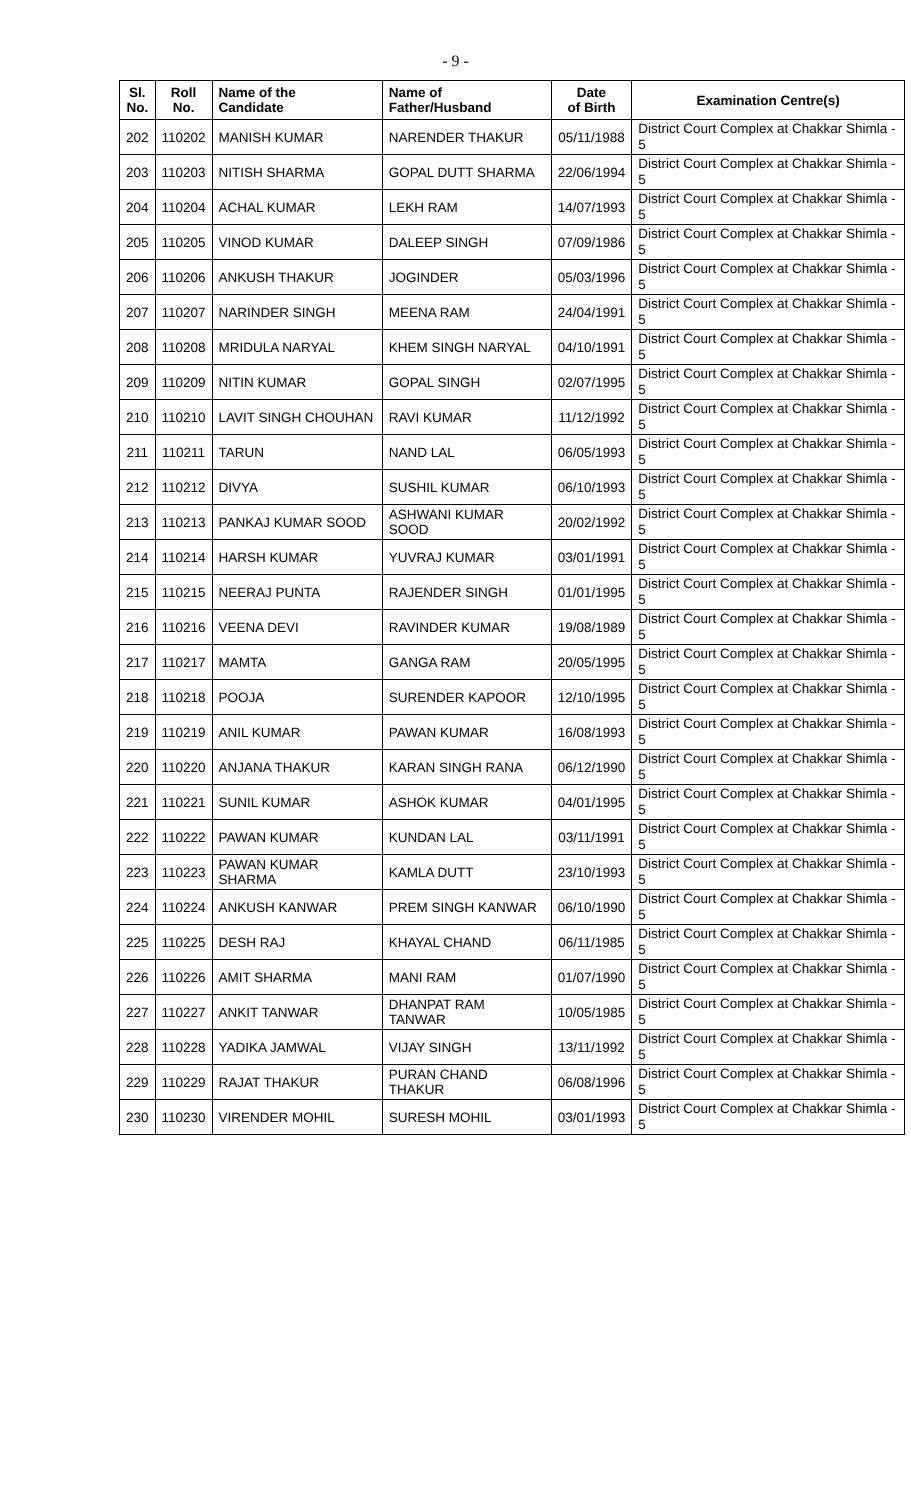- 9 -
| Sl. No. | Roll No. | Name of the Candidate | Name of Father/Husband | Date of Birth | Examination Centre(s) |
| --- | --- | --- | --- | --- | --- |
| 202 | 110202 | MANISH KUMAR | NARENDER THAKUR | 05/11/1988 | District Court Complex at Chakkar Shimla - 5 |
| 203 | 110203 | NITISH SHARMA | GOPAL DUTT SHARMA | 22/06/1994 | District Court Complex at Chakkar Shimla - 5 |
| 204 | 110204 | ACHAL KUMAR | LEKH RAM | 14/07/1993 | District Court Complex at Chakkar Shimla - 5 |
| 205 | 110205 | VINOD KUMAR | DALEEP SINGH | 07/09/1986 | District Court Complex at Chakkar Shimla - 5 |
| 206 | 110206 | ANKUSH THAKUR | JOGINDER | 05/03/1996 | District Court Complex at Chakkar Shimla - 5 |
| 207 | 110207 | NARINDER SINGH | MEENA RAM | 24/04/1991 | District Court Complex at Chakkar Shimla - 5 |
| 208 | 110208 | MRIDULA NARYAL | KHEM SINGH NARYAL | 04/10/1991 | District Court Complex at Chakkar Shimla - 5 |
| 209 | 110209 | NITIN KUMAR | GOPAL SINGH | 02/07/1995 | District Court Complex at Chakkar Shimla - 5 |
| 210 | 110210 | LAVIT SINGH CHOUHAN | RAVI KUMAR | 11/12/1992 | District Court Complex at Chakkar Shimla - 5 |
| 211 | 110211 | TARUN | NAND LAL | 06/05/1993 | District Court Complex at Chakkar Shimla - 5 |
| 212 | 110212 | DIVYA | SUSHIL KUMAR | 06/10/1993 | District Court Complex at Chakkar Shimla - 5 |
| 213 | 110213 | PANKAJ KUMAR SOOD | ASHWANI KUMAR SOOD | 20/02/1992 | District Court Complex at Chakkar Shimla - 5 |
| 214 | 110214 | HARSH KUMAR | YUVRAJ KUMAR | 03/01/1991 | District Court Complex at Chakkar Shimla - 5 |
| 215 | 110215 | NEERAJ PUNTA | RAJENDER SINGH | 01/01/1995 | District Court Complex at Chakkar Shimla - 5 |
| 216 | 110216 | VEENA DEVI | RAVINDER KUMAR | 19/08/1989 | District Court Complex at Chakkar Shimla - 5 |
| 217 | 110217 | MAMTA | GANGA RAM | 20/05/1995 | District Court Complex at Chakkar Shimla - 5 |
| 218 | 110218 | POOJA | SURENDER KAPOOR | 12/10/1995 | District Court Complex at Chakkar Shimla - 5 |
| 219 | 110219 | ANIL KUMAR | PAWAN KUMAR | 16/08/1993 | District Court Complex at Chakkar Shimla - 5 |
| 220 | 110220 | ANJANA THAKUR | KARAN SINGH RANA | 06/12/1990 | District Court Complex at Chakkar Shimla - 5 |
| 221 | 110221 | SUNIL KUMAR | ASHOK KUMAR | 04/01/1995 | District Court Complex at Chakkar Shimla - 5 |
| 222 | 110222 | PAWAN KUMAR | KUNDAN LAL | 03/11/1991 | District Court Complex at Chakkar Shimla - 5 |
| 223 | 110223 | PAWAN KUMAR SHARMA | KAMLA DUTT | 23/10/1993 | District Court Complex at Chakkar Shimla - 5 |
| 224 | 110224 | ANKUSH KANWAR | PREM SINGH KANWAR | 06/10/1990 | District Court Complex at Chakkar Shimla - 5 |
| 225 | 110225 | DESH RAJ | KHAYAL CHAND | 06/11/1985 | District Court Complex at Chakkar Shimla - 5 |
| 226 | 110226 | AMIT SHARMA | MANI RAM | 01/07/1990 | District Court Complex at Chakkar Shimla - 5 |
| 227 | 110227 | ANKIT TANWAR | DHANPAT RAM TANWAR | 10/05/1985 | District Court Complex at Chakkar Shimla - 5 |
| 228 | 110228 | YADIKA JAMWAL | VIJAY SINGH | 13/11/1992 | District Court Complex at Chakkar Shimla - 5 |
| 229 | 110229 | RAJAT THAKUR | PURAN CHAND THAKUR | 06/08/1996 | District Court Complex at Chakkar Shimla - 5 |
| 230 | 110230 | VIRENDER MOHIL | SURESH MOHIL | 03/01/1993 | District Court Complex at Chakkar Shimla - 5 |